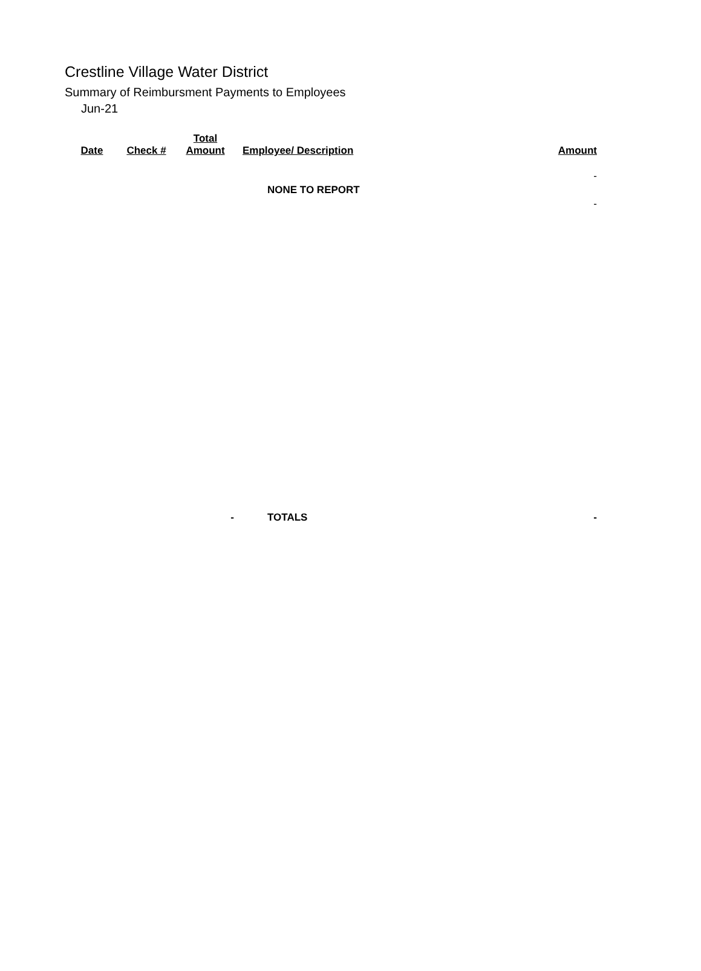Crestline Village Water District
Summary of Reimbursment Payments to Employees
Jun-21
| Date | Check # | Total Amount | Employee/ Description | Amount |
| --- | --- | --- | --- | --- |
| | | | | - |
| | | | NONE TO REPORT | |
| | | | | - |
| | | - | TOTALS | - |